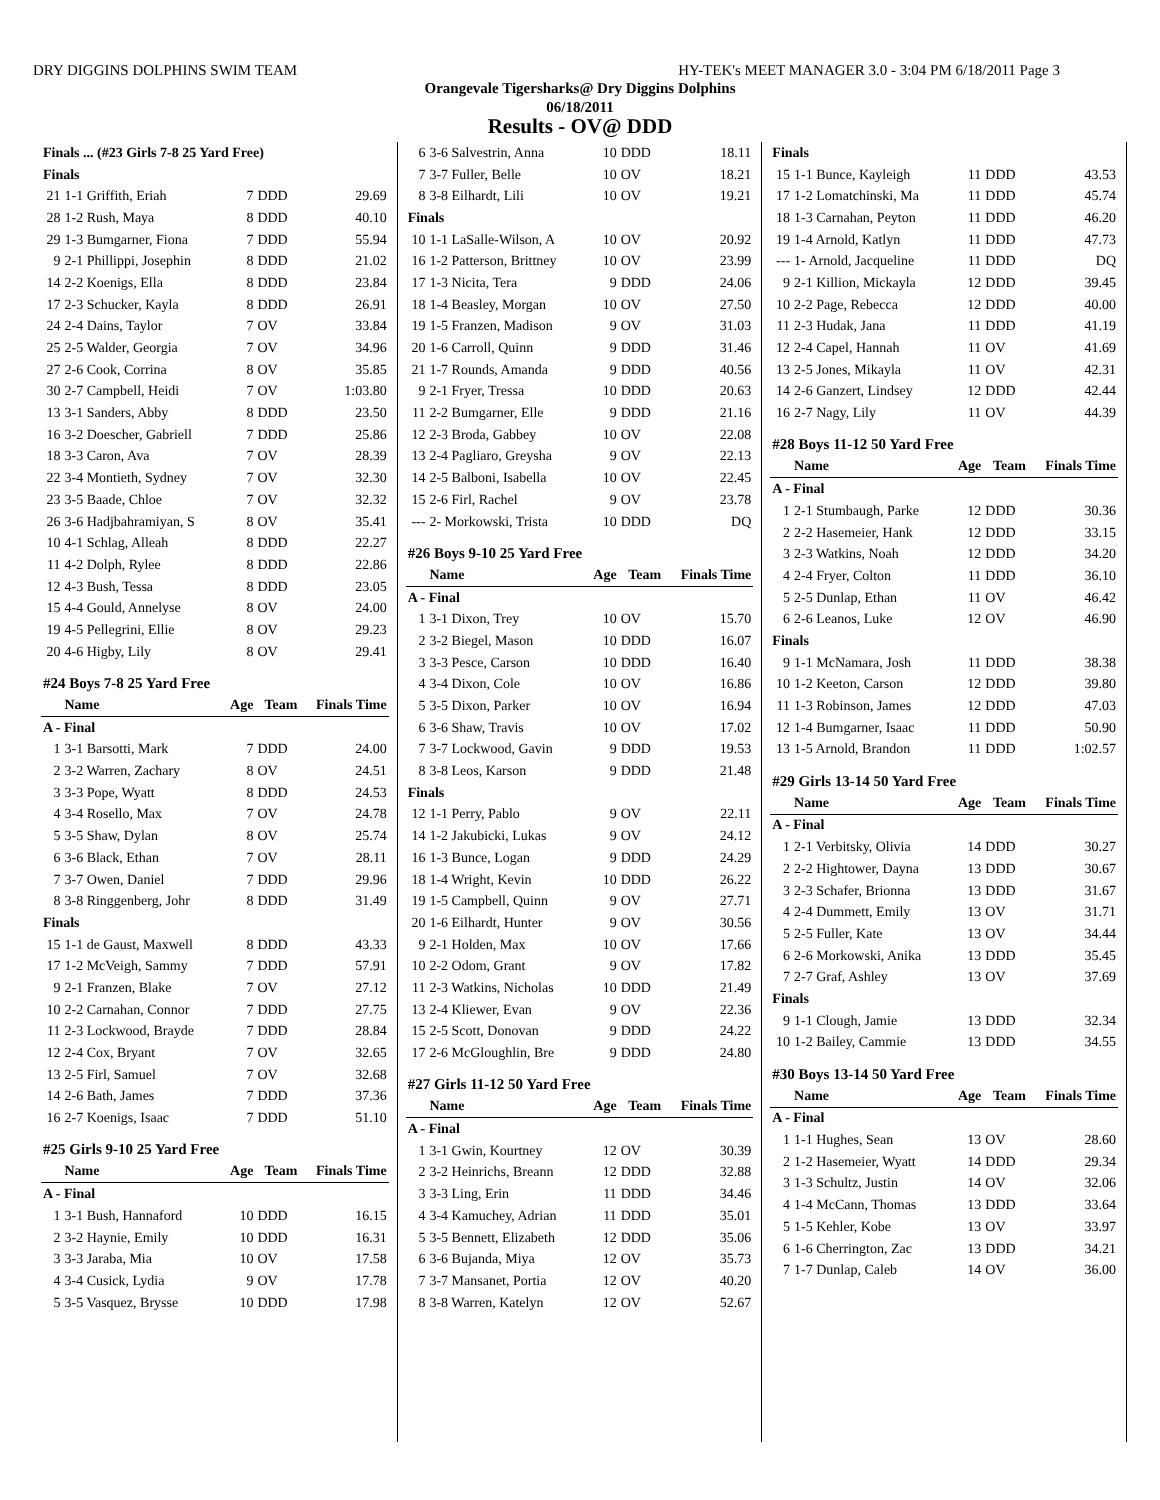DRY DIGGINS DOLPHINS SWIM TEAM HY-TEK's MEET MANAGER 3.0 - 3:04 PM 6/18/2011 Page 3
Orangevale Tigersharks@ Dry Diggins Dolphins
06/18/2011
Results - OV@ DDD
| Finals ... (#23 Girls 7-8 25 Yard Free) | | | | |
| Finals | | | | |
| 21 | 1-1 Griffith, Eriah | 7 | DDD | 29.69 |
| 28 | 1-2 Rush, Maya | 8 | DDD | 40.10 |
| 29 | 1-3 Bumgarner, Fiona | 7 | DDD | 55.94 |
| 9 | 2-1 Phillippi, Josephin | 8 | DDD | 21.02 |
| 14 | 2-2 Koenigs, Ella | 8 | DDD | 23.84 |
| 17 | 2-3 Schucker, Kayla | 8 | DDD | 26.91 |
| 24 | 2-4 Dains, Taylor | 7 | OV | 33.84 |
| 25 | 2-5 Walder, Georgia | 7 | OV | 34.96 |
| 27 | 2-6 Cook, Corrina | 8 | OV | 35.85 |
| 30 | 2-7 Campbell, Heidi | 7 | OV | 1:03.80 |
| 13 | 3-1 Sanders, Abby | 8 | DDD | 23.50 |
| 16 | 3-2 Doescher, Gabriell | 7 | DDD | 25.86 |
| 18 | 3-3 Caron, Ava | 7 | OV | 28.39 |
| 22 | 3-4 Montieth, Sydney | 7 | OV | 32.30 |
| 23 | 3-5 Baade, Chloe | 7 | OV | 32.32 |
| 26 | 3-6 Hadjbahramiyan, S | 8 | OV | 35.41 |
| 10 | 4-1 Schlag, Alleah | 8 | DDD | 22.27 |
| 11 | 4-2 Dolph, Rylee | 8 | DDD | 22.86 |
| 12 | 4-3 Bush, Tessa | 8 | DDD | 23.05 |
| 15 | 4-4 Gould, Annelyse | 8 | OV | 24.00 |
| 19 | 4-5 Pellegrini, Ellie | 8 | OV | 29.23 |
| 20 | 4-6 Higby, Lily | 8 | OV | 29.41 |
| #24 Boys 7-8 25 Yard Free | | | | |
| | Name | Age | Team | Finals Time |
| A - Final | | | | |
| 1 | 3-1 Barsotti, Mark | 7 | DDD | 24.00 |
| 2 | 3-2 Warren, Zachary | 8 | OV | 24.51 |
| 3 | 3-3 Pope, Wyatt | 8 | DDD | 24.53 |
| 4 | 3-4 Rosello, Max | 7 | OV | 24.78 |
| 5 | 3-5 Shaw, Dylan | 8 | OV | 25.74 |
| 6 | 3-6 Black, Ethan | 7 | OV | 28.11 |
| 7 | 3-7 Owen, Daniel | 7 | DDD | 29.96 |
| 8 | 3-8 Ringgenberg, Johr | 8 | DDD | 31.49 |
| Finals | | | | |
| 15 | 1-1 de Gaust, Maxwell | 8 | DDD | 43.33 |
| 17 | 1-2 McVeigh, Sammy | 7 | DDD | 57.91 |
| 9 | 2-1 Franzen, Blake | 7 | OV | 27.12 |
| 10 | 2-2 Carnahan, Connor | 7 | DDD | 27.75 |
| 11 | 2-3 Lockwood, Brayde | 7 | DDD | 28.84 |
| 12 | 2-4 Cox, Bryant | 7 | OV | 32.65 |
| 13 | 2-5 Firl, Samuel | 7 | OV | 32.68 |
| 14 | 2-6 Bath, James | 7 | DDD | 37.36 |
| 16 | 2-7 Koenigs, Isaac | 7 | DDD | 51.10 |
| #25 Girls 9-10 25 Yard Free | | | | |
| | Name | Age | Team | Finals Time |
| A - Final | | | | |
| 1 | 3-1 Bush, Hannaford | 10 | DDD | 16.15 |
| 2 | 3-2 Haynie, Emily | 10 | DDD | 16.31 |
| 3 | 3-3 Jaraba, Mia | 10 | OV | 17.58 |
| 4 | 3-4 Cusick, Lydia | 9 | OV | 17.78 |
| 5 | 3-5 Vasquez, Brysse | 10 | DDD | 17.98 |
| 6 | 3-6 Salvestrin, Anna | 10 | DDD | 18.11 |
| 7 | 3-7 Fuller, Belle | 10 | OV | 18.21 |
| 8 | 3-8 Eilhardt, Lili | 10 | OV | 19.21 |
| Finals | | | | |
| 10 | 1-1 LaSalle-Wilson, A | 10 | OV | 20.92 |
| 16 | 1-2 Patterson, Brittney | 10 | OV | 23.99 |
| 17 | 1-3 Nicita, Tera | 9 | DDD | 24.06 |
| 18 | 1-4 Beasley, Morgan | 10 | OV | 27.50 |
| 19 | 1-5 Franzen, Madison | 9 | OV | 31.03 |
| 20 | 1-6 Carroll, Quinn | 9 | DDD | 31.46 |
| 21 | 1-7 Rounds, Amanda | 9 | DDD | 40.56 |
| 9 | 2-1 Fryer, Tressa | 10 | DDD | 20.63 |
| 11 | 2-2 Bumgarner, Elle | 9 | DDD | 21.16 |
| 12 | 2-3 Broda, Gabbey | 10 | OV | 22.08 |
| 13 | 2-4 Pagliaro, Greysha | 9 | OV | 22.13 |
| 14 | 2-5 Balboni, Isabella | 10 | OV | 22.45 |
| 15 | 2-6 Firl, Rachel | 9 | OV | 23.78 |
| --- | 2- Morkowski, Trista | 10 | DDD | DQ |
| #26 Boys 9-10 25 Yard Free | | | | |
| | Name | Age | Team | Finals Time |
| A - Final | | | | |
| 1 | 3-1 Dixon, Trey | 10 | OV | 15.70 |
| 2 | 3-2 Biegel, Mason | 10 | DDD | 16.07 |
| 3 | 3-3 Pesce, Carson | 10 | DDD | 16.40 |
| 4 | 3-4 Dixon, Cole | 10 | OV | 16.86 |
| 5 | 3-5 Dixon, Parker | 10 | OV | 16.94 |
| 6 | 3-6 Shaw, Travis | 10 | OV | 17.02 |
| 7 | 3-7 Lockwood, Gavin | 9 | DDD | 19.53 |
| 8 | 3-8 Leos, Karson | 9 | DDD | 21.48 |
| Finals | | | | |
| 12 | 1-1 Perry, Pablo | 9 | OV | 22.11 |
| 14 | 1-2 Jakubicki, Lukas | 9 | OV | 24.12 |
| 16 | 1-3 Bunce, Logan | 9 | DDD | 24.29 |
| 18 | 1-4 Wright, Kevin | 10 | DDD | 26.22 |
| 19 | 1-5 Campbell, Quinn | 9 | OV | 27.71 |
| 20 | 1-6 Eilhardt, Hunter | 9 | OV | 30.56 |
| 9 | 2-1 Holden, Max | 10 | OV | 17.66 |
| 10 | 2-2 Odom, Grant | 9 | OV | 17.82 |
| 11 | 2-3 Watkins, Nicholas | 10 | DDD | 21.49 |
| 13 | 2-4 Kliewer, Evan | 9 | OV | 22.36 |
| 15 | 2-5 Scott, Donovan | 9 | DDD | 24.22 |
| 17 | 2-6 McGloughlin, Bre | 9 | DDD | 24.80 |
| #27 Girls 11-12 50 Yard Free | | | | |
| | Name | Age | Team | Finals Time |
| A - Final | | | | |
| 1 | 3-1 Gwin, Kourtney | 12 | OV | 30.39 |
| 2 | 3-2 Heinrichs, Breann | 12 | DDD | 32.88 |
| 3 | 3-3 Ling, Erin | 11 | DDD | 34.46 |
| 4 | 3-4 Kamuchey, Adrian | 11 | DDD | 35.01 |
| 5 | 3-5 Bennett, Elizabeth | 12 | DDD | 35.06 |
| 6 | 3-6 Bujanda, Miya | 12 | OV | 35.73 |
| 7 | 3-7 Mansanet, Portia | 12 | OV | 40.20 |
| 8 | 3-8 Warren, Katelyn | 12 | OV | 52.67 |
| Finals | | | | |
| 15 | 1-1 Bunce, Kayleigh | 11 | DDD | 43.53 |
| 17 | 1-2 Lomatchinski, Ma | 11 | DDD | 45.74 |
| 18 | 1-3 Carnahan, Peyton | 11 | DDD | 46.20 |
| 19 | 1-4 Arnold, Katlyn | 11 | DDD | 47.73 |
| --- | 1- Arnold, Jacqueline | 11 | DDD | DQ |
| 9 | 2-1 Killion, Mickayla | 12 | DDD | 39.45 |
| 10 | 2-2 Page, Rebecca | 12 | DDD | 40.00 |
| 11 | 2-3 Hudak, Jana | 11 | DDD | 41.19 |
| 12 | 2-4 Capel, Hannah | 11 | OV | 41.69 |
| 13 | 2-5 Jones, Mikayla | 11 | OV | 42.31 |
| 14 | 2-6 Ganzert, Lindsey | 12 | DDD | 42.44 |
| 16 | 2-7 Nagy, Lily | 11 | OV | 44.39 |
| #28 Boys 11-12 50 Yard Free | | | | |
| | Name | Age | Team | Finals Time |
| A - Final | | | | |
| 1 | 2-1 Stumbaugh, Parke | 12 | DDD | 30.36 |
| 2 | 2-2 Hasemeier, Hank | 12 | DDD | 33.15 |
| 3 | 2-3 Watkins, Noah | 12 | DDD | 34.20 |
| 4 | 2-4 Fryer, Colton | 11 | DDD | 36.10 |
| 5 | 2-5 Dunlap, Ethan | 11 | OV | 46.42 |
| 6 | 2-6 Leanos, Luke | 12 | OV | 46.90 |
| Finals | | | | |
| 9 | 1-1 McNamara, Josh | 11 | DDD | 38.38 |
| 10 | 1-2 Keeton, Carson | 12 | DDD | 39.80 |
| 11 | 1-3 Robinson, James | 12 | DDD | 47.03 |
| 12 | 1-4 Bumgarner, Isaac | 11 | DDD | 50.90 |
| 13 | 1-5 Arnold, Brandon | 11 | DDD | 1:02.57 |
| #29 Girls 13-14 50 Yard Free | | | | |
| | Name | Age | Team | Finals Time |
| A - Final | | | | |
| 1 | 2-1 Verbitsky, Olivia | 14 | DDD | 30.27 |
| 2 | 2-2 Hightower, Dayna | 13 | DDD | 30.67 |
| 3 | 2-3 Schafer, Brionna | 13 | DDD | 31.67 |
| 4 | 2-4 Dummett, Emily | 13 | OV | 31.71 |
| 5 | 2-5 Fuller, Kate | 13 | OV | 34.44 |
| 6 | 2-6 Morkowski, Anika | 13 | DDD | 35.45 |
| 7 | 2-7 Graf, Ashley | 13 | OV | 37.69 |
| Finals | | | | |
| 9 | 1-1 Clough, Jamie | 13 | DDD | 32.34 |
| 10 | 1-2 Bailey, Cammie | 13 | DDD | 34.55 |
| #30 Boys 13-14 50 Yard Free | | | | |
| | Name | Age | Team | Finals Time |
| A - Final | | | | |
| 1 | 1-1 Hughes, Sean | 13 | OV | 28.60 |
| 2 | 1-2 Hasemeier, Wyatt | 14 | DDD | 29.34 |
| 3 | 1-3 Schultz, Justin | 14 | OV | 32.06 |
| 4 | 1-4 McCann, Thomas | 13 | DDD | 33.64 |
| 5 | 1-5 Kehler, Kobe | 13 | OV | 33.97 |
| 6 | 1-6 Cherrington, Zac | 13 | DDD | 34.21 |
| 7 | 1-7 Dunlap, Caleb | 14 | OV | 36.00 |